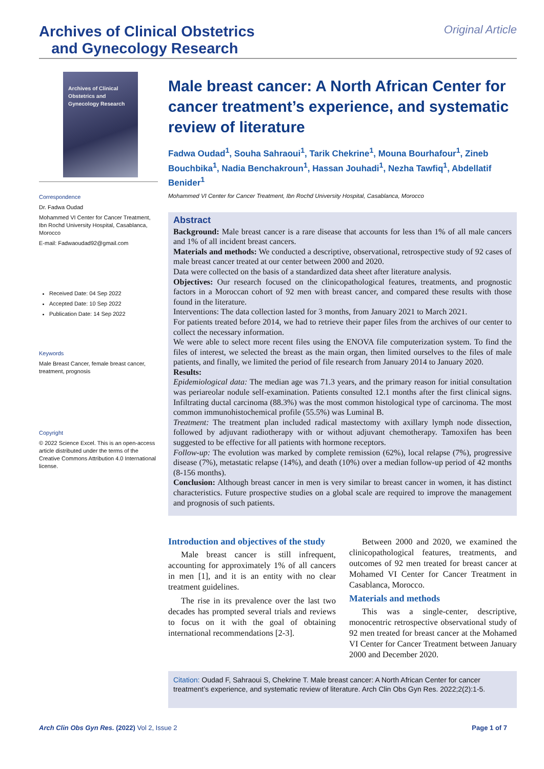Archives of Clinical Obstetrics
and Gynecology Research
Original Article
Archives of Clinical Obstetrics and Gynecology Research
Correspondence
Dr. Fadwa Oudad
Mohammed VI Center for Cancer Treatment, Ibn Rochd University Hospital, Casablanca, Morocco
E-mail: Fadwaoudad92@gmail.com
Received Date: 04 Sep 2022
Accepted Date: 10 Sep 2022
Publication Date: 14 Sep 2022
Keywords
Male Breast Cancer, female breast cancer, treatment, prognosis
Copyright
© 2022 Science Excel. This is an open-access article distributed under the terms of the Creative Commons Attribution 4.0 International license.
Male breast cancer: A North African Center for cancer treatment’s experience, and systematic review of literature
Fadwa Oudad<sup>1</sup>, Souha Sahraoui<sup>1</sup>, Tarik Chekrine<sup>1</sup>, Mouna Bourhafour<sup>1</sup>, Zineb Bouchbika<sup>1</sup>, Nadia Benchakroun<sup>1</sup>, Hassan Jouhadi<sup>1</sup>, Nezha Tawfiq<sup>1</sup>, Abdellatif Benider<sup>1</sup>
Mohammed VI Center for Cancer Treatment, Ibn Rochd University Hospital, Casablanca, Morocco
Abstract
Background: Male breast cancer is a rare disease that accounts for less than 1% of all male cancers and 1% of all incident breast cancers.
Materials and methods: We conducted a descriptive, observational, retrospective study of 92 cases of male breast cancer treated at our center between 2000 and 2020.
Data were collected on the basis of a standardized data sheet after literature analysis.
Objectives: Our research focused on the clinicopathological features, treatments, and prognostic factors in a Moroccan cohort of 92 men with breast cancer, and compared these results with those found in the literature.
Interventions: The data collection lasted for 3 months, from January 2021 to March 2021.
For patients treated before 2014, we had to retrieve their paper files from the archives of our center to collect the necessary information.
We were able to select more recent files using the ENOVA file computerization system. To find the files of interest, we selected the breast as the main organ, then limited ourselves to the files of male patients, and finally, we limited the period of file research from January 2014 to January 2020.
Results:
Epidemiological data: The median age was 71.3 years, and the primary reason for initial consultation was periareolar nodule self-examination. Patients consulted 12.1 months after the first clinical signs. Infiltrating ductal carcinoma (88.3%) was the most common histological type of carcinoma. The most common immunohistochemical profile (55.5%) was Luminal B.
Treatment: The treatment plan included radical mastectomy with axillary lymph node dissection, followed by adjuvant radiotherapy with or without adjuvant chemotherapy. Tamoxifen has been suggested to be effective for all patients with hormone receptors.
Follow-up: The evolution was marked by complete remission (62%), local relapse (7%), progressive disease (7%), metastatic relapse (14%), and death (10%) over a median follow-up period of 42 months (8-156 months).
Conclusion: Although breast cancer in men is very similar to breast cancer in women, it has distinct characteristics. Future prospective studies on a global scale are required to improve the management and prognosis of such patients.
Introduction and objectives of the study
Male breast cancer is still infrequent, accounting for approximately 1% of all cancers in men [1], and it is an entity with no clear treatment guidelines.
The rise in its prevalence over the last two decades has prompted several trials and reviews to focus on it with the goal of obtaining international recommendations [2-3].
Between 2000 and 2020, we examined the clinicopathological features, treatments, and outcomes of 92 men treated for breast cancer at Mohamed VI Center for Cancer Treatment in Casablanca, Morocco.
Materials and methods
This was a single-center, descriptive, monocentric retrospective observational study of 92 men treated for breast cancer at the Mohamed VI Center for Cancer Treatment between January 2000 and December 2020.
Citation: Oudad F, Sahraoui S, Chekrine T. Male breast cancer: A North African Center for cancer treatment’s experience, and systematic review of literature. Arch Clin Obs Gyn Res. 2022;2(2):1-5.
Arch Clin Obs Gyn Res. (2022) Vol 2, Issue 2
Page 1 of 7